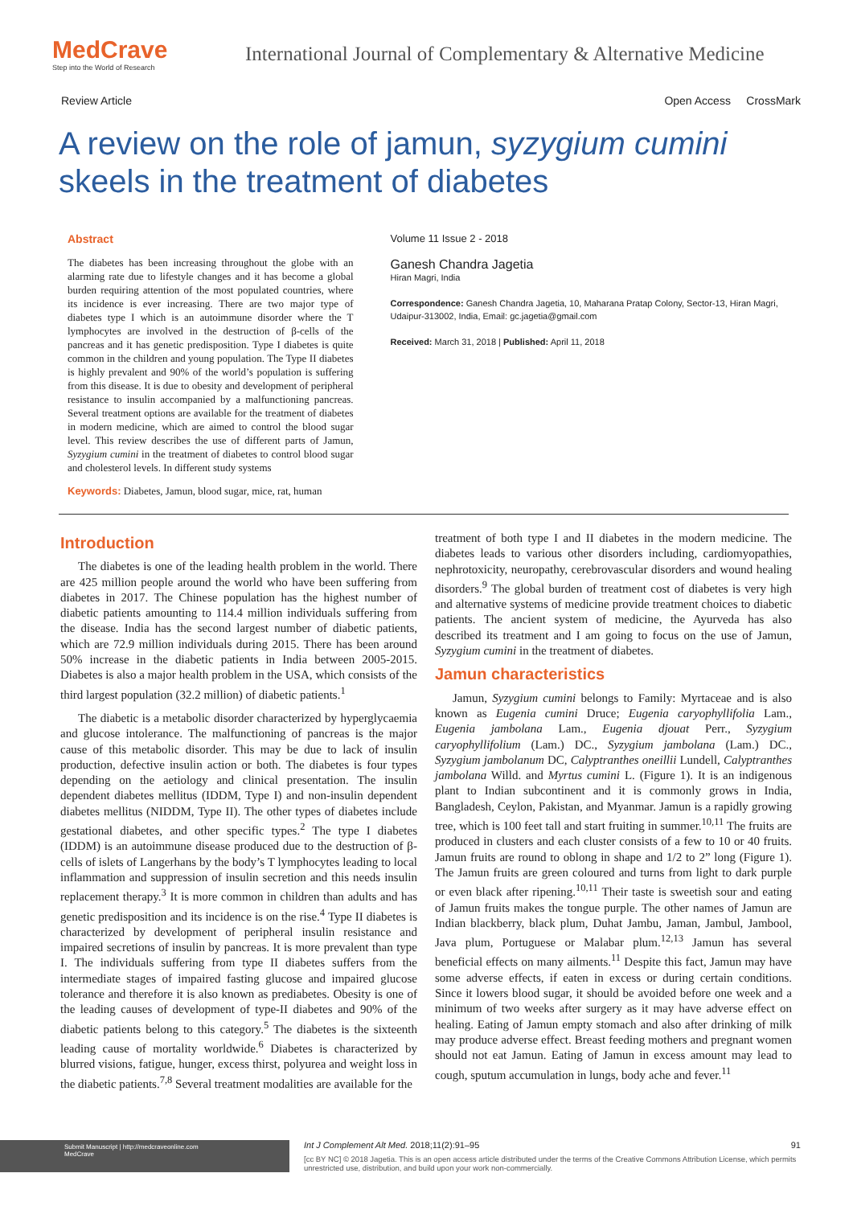MedCrave
Step into the World of Research
International Journal of Complementary & Alternative Medicine
Review Article Open Access CrossMark
A review on the role of jamun, syzygium cumini
skeels in the treatment of diabetes
Abstract
The diabetes has been increasing throughout the globe with an alarming rate due to lifestyle changes and it has become a global burden requiring attention of the most populated countries, where its incidence is ever increasing. There are two major type of diabetes type I which is an autoimmune disorder where the T lymphocytes are involved in the destruction of β-cells of the pancreas and it has genetic predisposition. Type I diabetes is quite common in the children and young population. The Type II diabetes is highly prevalent and 90% of the world’s population is suffering from this disease. It is due to obesity and development of peripheral resistance to insulin accompanied by a malfunctioning pancreas. Several treatment options are available for the treatment of diabetes in modern medicine, which are aimed to control the blood sugar level. This review describes the use of different parts of Jamun, Syzygium cumini in the treatment of diabetes to control blood sugar and cholesterol levels. In different study systems
Keywords: Diabetes, Jamun, blood sugar, mice, rat, human
Volume 11 Issue 2 - 2018
Ganesh Chandra Jagetia
Hiran Magri, India
Correspondence: Ganesh Chandra Jagetia, 10, Maharana Pratap Colony, Sector-13, Hiran Magri, Udaipur-313002, India, Email: gc.jagetia@gmail.com
Received: March 31, 2018 | Published: April 11, 2018
Introduction
The diabetes is one of the leading health problem in the world. There are 425 million people around the world who have been suffering from diabetes in 2017. The Chinese population has the highest number of diabetic patients amounting to 114.4 million individuals suffering from the disease. India has the second largest number of diabetic patients, which are 72.9 million individuals during 2015. There has been around 50% increase in the diabetic patients in India between 2005-2015. Diabetes is also a major health problem in the USA, which consists of the third largest population (32.2 million) of diabetic patients.<sup>1</sup>
The diabetic is a metabolic disorder characterized by hyperglycaemia and glucose intolerance. The malfunctioning of pancreas is the major cause of this metabolic disorder. This may be due to lack of insulin production, defective insulin action or both. The diabetes is four types depending on the aetiology and clinical presentation. The insulin dependent diabetes mellitus (IDDM, Type I) and non-insulin dependent diabetes mellitus (NIDDM, Type II). The other types of diabetes include gestational diabetes, and other specific types.<sup>2</sup> The type I diabetes (IDDM) is an autoimmune disease produced due to the destruction of β-cells of islets of Langerhans by the body’s T lymphocytes leading to local inflammation and suppression of insulin secretion and this needs insulin replacement therapy.<sup>3</sup> It is more common in children than adults and has genetic predisposition and its incidence is on the rise.<sup>4</sup> Type II diabetes is characterized by development of peripheral insulin resistance and impaired secretions of insulin by pancreas. It is more prevalent than type I. The individuals suffering from type II diabetes suffers from the intermediate stages of impaired fasting glucose and impaired glucose tolerance and therefore it is also known as prediabetes. Obesity is one of the leading causes of development of type-II diabetes and 90% of the diabetic patients belong to this category.<sup>5</sup> The diabetes is the sixteenth leading cause of mortality worldwide.<sup>6</sup> Diabetes is characterized by blurred visions, fatigue, hunger, excess thirst, polyurea and weight loss in the diabetic patients.<sup>7,8</sup> Several treatment modalities are available for the
treatment of both type I and II diabetes in the modern medicine. The diabetes leads to various other disorders including, cardiomyopathies, nephrotoxicity, neuropathy, cerebrovascular disorders and wound healing disorders.<sup>9</sup> The global burden of treatment cost of diabetes is very high and alternative systems of medicine provide treatment choices to diabetic patients. The ancient system of medicine, the Ayurveda has also described its treatment and I am going to focus on the use of Jamun, Syzygium cumini in the treatment of diabetes.
Jamun characteristics
Jamun, Syzygium cumini belongs to Family: Myrtaceae and is also known as Eugenia cumini Druce; Eugenia caryophyllifolia Lam., Eugenia jambolana Lam., Eugenia djouat Perr., Syzygium caryophyllifolium (Lam.) DC., Syzygium jambolana (Lam.) DC., Syzygium jambolanum DC, Calyptranthes oneillii Lundell, Calyptranthes jambolana Willd. and Myrtus cumini L. (Figure 1). It is an indigenous plant to Indian subcontinent and it is commonly grows in India, Bangladesh, Ceylon, Pakistan, and Myanmar. Jamun is a rapidly growing tree, which is 100 feet tall and start fruiting in summer.<sup>10,11</sup> The fruits are produced in clusters and each cluster consists of a few to 10 or 40 fruits. Jamun fruits are round to oblong in shape and 1/2 to 2” long (Figure 1). The Jamun fruits are green coloured and turns from light to dark purple or even black after ripening.<sup>10,11</sup> Their taste is sweetish sour and eating of Jamun fruits makes the tongue purple. The other names of Jamun are Indian blackberry, black plum, Duhat Jambu, Jaman, Jambul, Jambool, Java plum, Portuguese or Malabar plum.<sup>12,13</sup> Jamun has several beneficial effects on many ailments.<sup>11</sup> Despite this fact, Jamun may have some adverse effects, if eaten in excess or during certain conditions. Since it lowers blood sugar, it should be avoided before one week and a minimum of two weeks after surgery as it may have adverse effect on healing. Eating of Jamun empty stomach and also after drinking of milk may produce adverse effect. Breast feeding mothers and pregnant women should not eat Jamun. Eating of Jamun in excess amount may lead to cough, sputum accumulation in lungs, body ache and fever.<sup>11</sup>
Submit Manuscript | http://medcraveonline.com
MedCrave
Int J Complement Alt Med. 2018;11(2):91‒95 91
[cc BY NC] © 2018 Jagetia. This is an open access article distributed under the terms of the Creative Commons Attribution License, which permits unrestricted use, distribution, and build upon your work non-commercially.